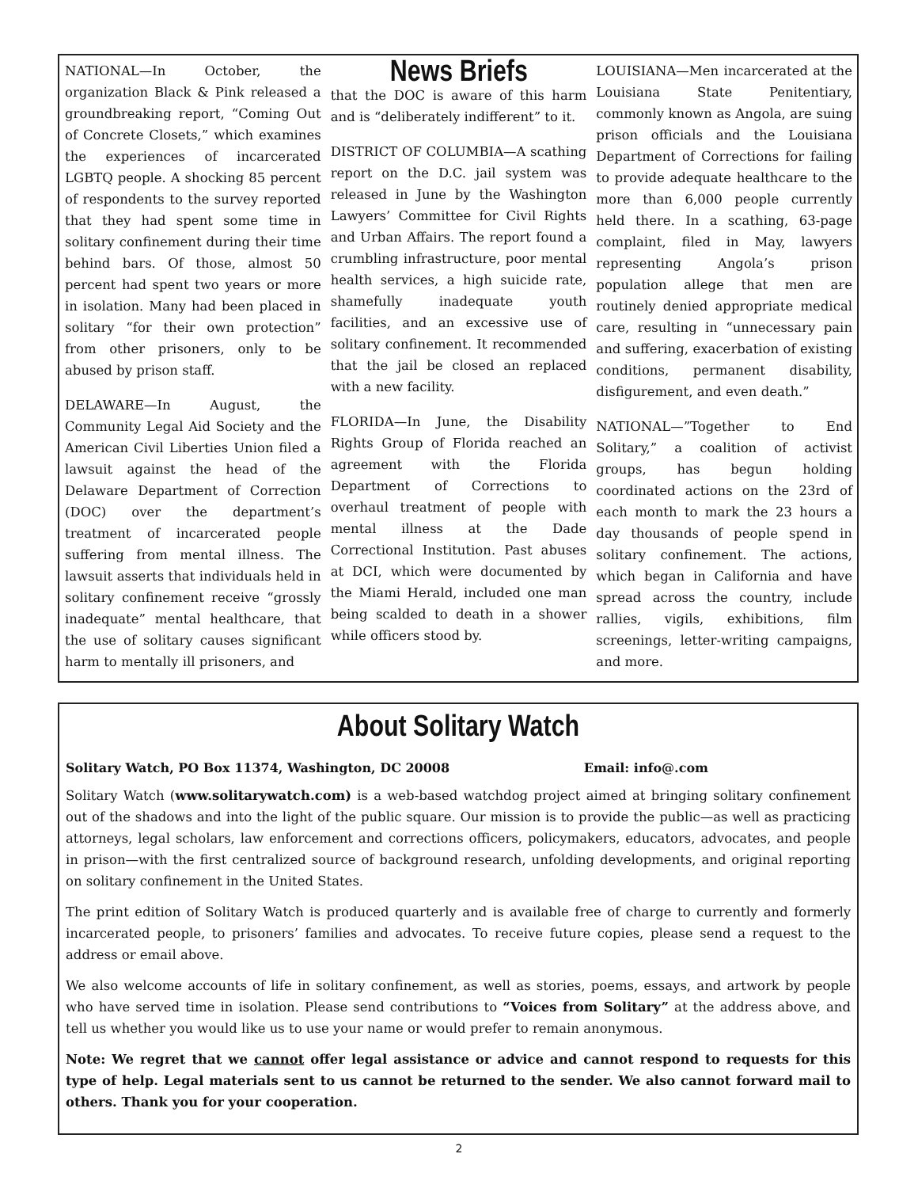NATIONAL—In October, the organization Black & Pink released a groundbreaking report, “Coming Out of Concrete Closets,” which examines the experiences of incarcerated LGBTQ people. A shocking 85 percent of respondents to the survey reported that they had spent some time in solitary confinement during their time behind bars. Of those, almost 50 percent had spent two years or more in isolation. Many had been placed in solitary “for their own protection” from other prisoners, only to be abused by prison staff.
DELAWARE—In August, the Community Legal Aid Society and the American Civil Liberties Union filed a lawsuit against the head of the Delaware Department of Correction (DOC) over the department’s treatment of incarcerated people suffering from mental illness. The lawsuit asserts that individuals held in solitary confinement receive “grossly inadequate” mental healthcare, that the use of solitary causes significant harm to mentally ill prisoners, and
News Briefs
that the DOC is aware of this harm and is “deliberately indifferent” to it.
DISTRICT OF COLUMBIA—A scathing report on the D.C. jail system was released in June by the Washington Lawyers’ Committee for Civil Rights and Urban Affairs. The report found a crumbling infrastructure, poor mental health services, a high suicide rate, shamefully inadequate youth facilities, and an excessive use of solitary confinement. It recommended that the jail be closed an replaced with a new facility.
FLORIDA—In June, the Disability Rights Group of Florida reached an agreement with the Florida Department of Corrections to overhaul treatment of people with mental illness at the Dade Correctional Institution. Past abuses at DCI, which were documented by the Miami Herald, included one man being scalded to death in a shower while officers stood by.
LOUISIANA—Men incarcerated at the Louisiana State Penitentiary, commonly known as Angola, are suing prison officials and the Louisiana Department of Corrections for failing to provide adequate healthcare to the more than 6,000 people currently held there. In a scathing, 63-page complaint, filed in May, lawyers representing Angola’s prison population allege that men are routinely denied appropriate medical care, resulting in “unnecessary pain and suffering, exacerbation of existing conditions, permanent disability, disfigurement, and even death.”
NATIONAL—”Together to End Solitary,” a coalition of activist groups, has begun holding coordinated actions on the 23rd of each month to mark the 23 hours a day thousands of people spend in solitary confinement. The actions, which began in California and have spread across the country, include rallies, vigils, exhibitions, film screenings, letter-writing campaigns, and more.
About Solitary Watch
Solitary Watch, PO Box 11374, Washington, DC 20008 Email: info@.com
Solitary Watch (www.solitarywatch.com) is a web-based watchdog project aimed at bringing solitary confinement out of the shadows and into the light of the public square. Our mission is to provide the public—as well as practicing attorneys, legal scholars, law enforcement and corrections officers, policymakers, educators, advocates, and people in prison—with the first centralized source of background research, unfolding developments, and original reporting on solitary confinement in the United States.
The print edition of Solitary Watch is produced quarterly and is available free of charge to currently and formerly incarcerated people, to prisoners’ families and advocates. To receive future copies, please send a request to the address or email above.
We also welcome accounts of life in solitary confinement, as well as stories, poems, essays, and artwork by people who have served time in isolation. Please send contributions to “Voices from Solitary” at the address above, and tell us whether you would like us to use your name or would prefer to remain anonymous.
Note: We regret that we cannot offer legal assistance or advice and cannot respond to requests for this type of help. Legal materials sent to us cannot be returned to the sender. We also cannot forward mail to others. Thank you for your cooperation.
2